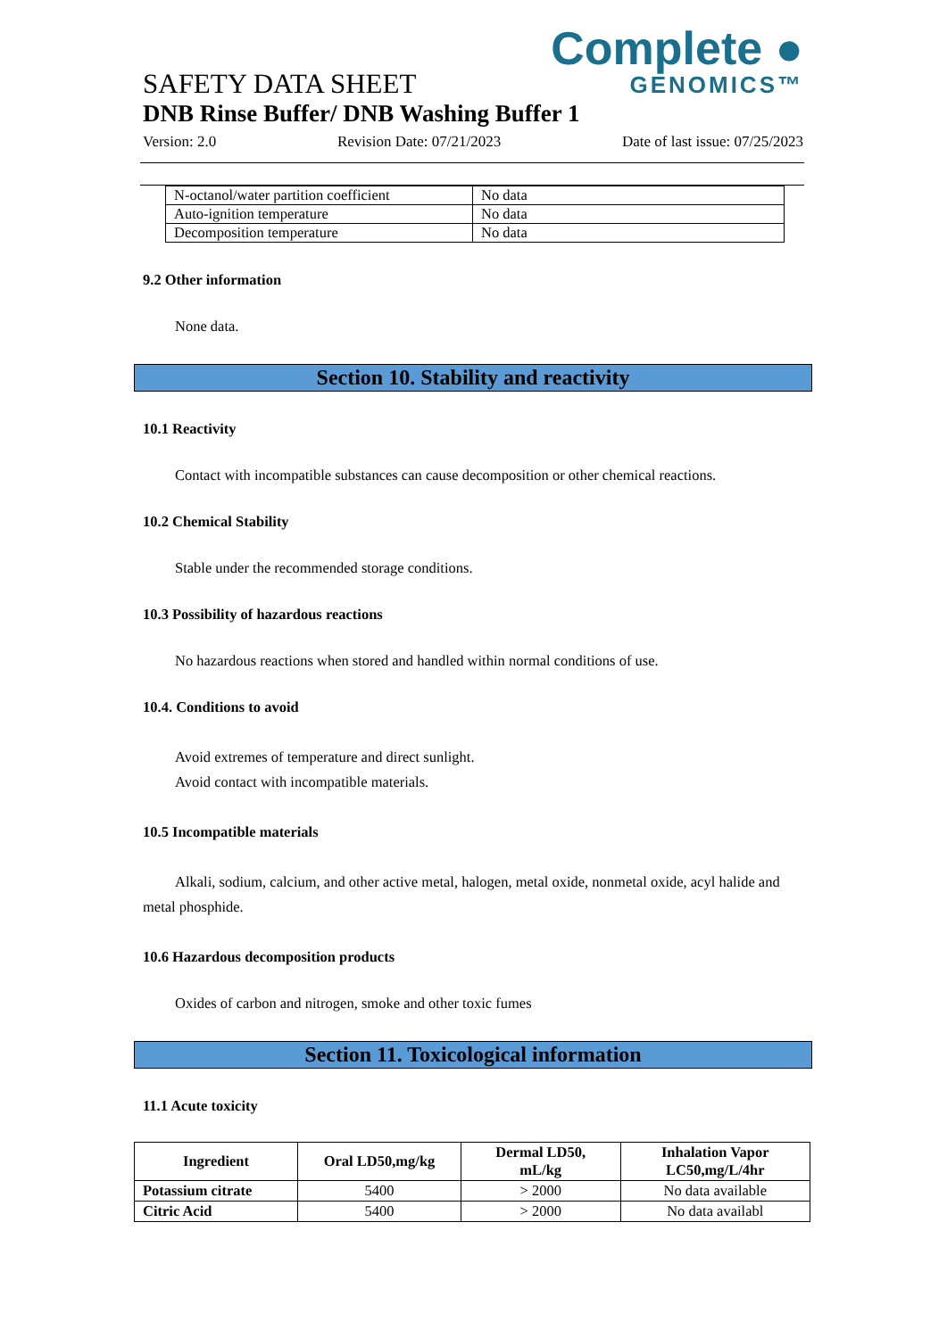Complete ●
GENOMICS™
SAFETY DATA SHEET
DNB Rinse Buffer/ DNB Washing Buffer 1
Version: 2.0 Revision Date: 07/21/2023 Date of last issue: 07/25/2023
| N-octanol/water partition coefficient | No data |
| Auto-ignition temperature | No data |
| Decomposition temperature | No data |
9.2 Other information
None data.
Section 10. Stability and reactivity
10.1 Reactivity
Contact with incompatible substances can cause decomposition or other chemical reactions.
10.2 Chemical Stability
Stable under the recommended storage conditions.
10.3 Possibility of hazardous reactions
No hazardous reactions when stored and handled within normal conditions of use.
10.4. Conditions to avoid
Avoid extremes of temperature and direct sunlight.
Avoid contact with incompatible materials.
10.5 Incompatible materials
Alkali, sodium, calcium, and other active metal, halogen, metal oxide, nonmetal oxide, acyl halide and metal phosphide.
10.6 Hazardous decomposition products
Oxides of carbon and nitrogen, smoke and other toxic fumes
Section 11. Toxicological information
11.1 Acute toxicity
| Ingredient | Oral LD50,mg/kg | Dermal LD50, mL/kg | Inhalation Vapor LC50,mg/L/4hr |
| --- | --- | --- | --- |
| Potassium citrate | 5400 | > 2000 | No data available |
| Citric Acid | 5400 | > 2000 | No data availabl |